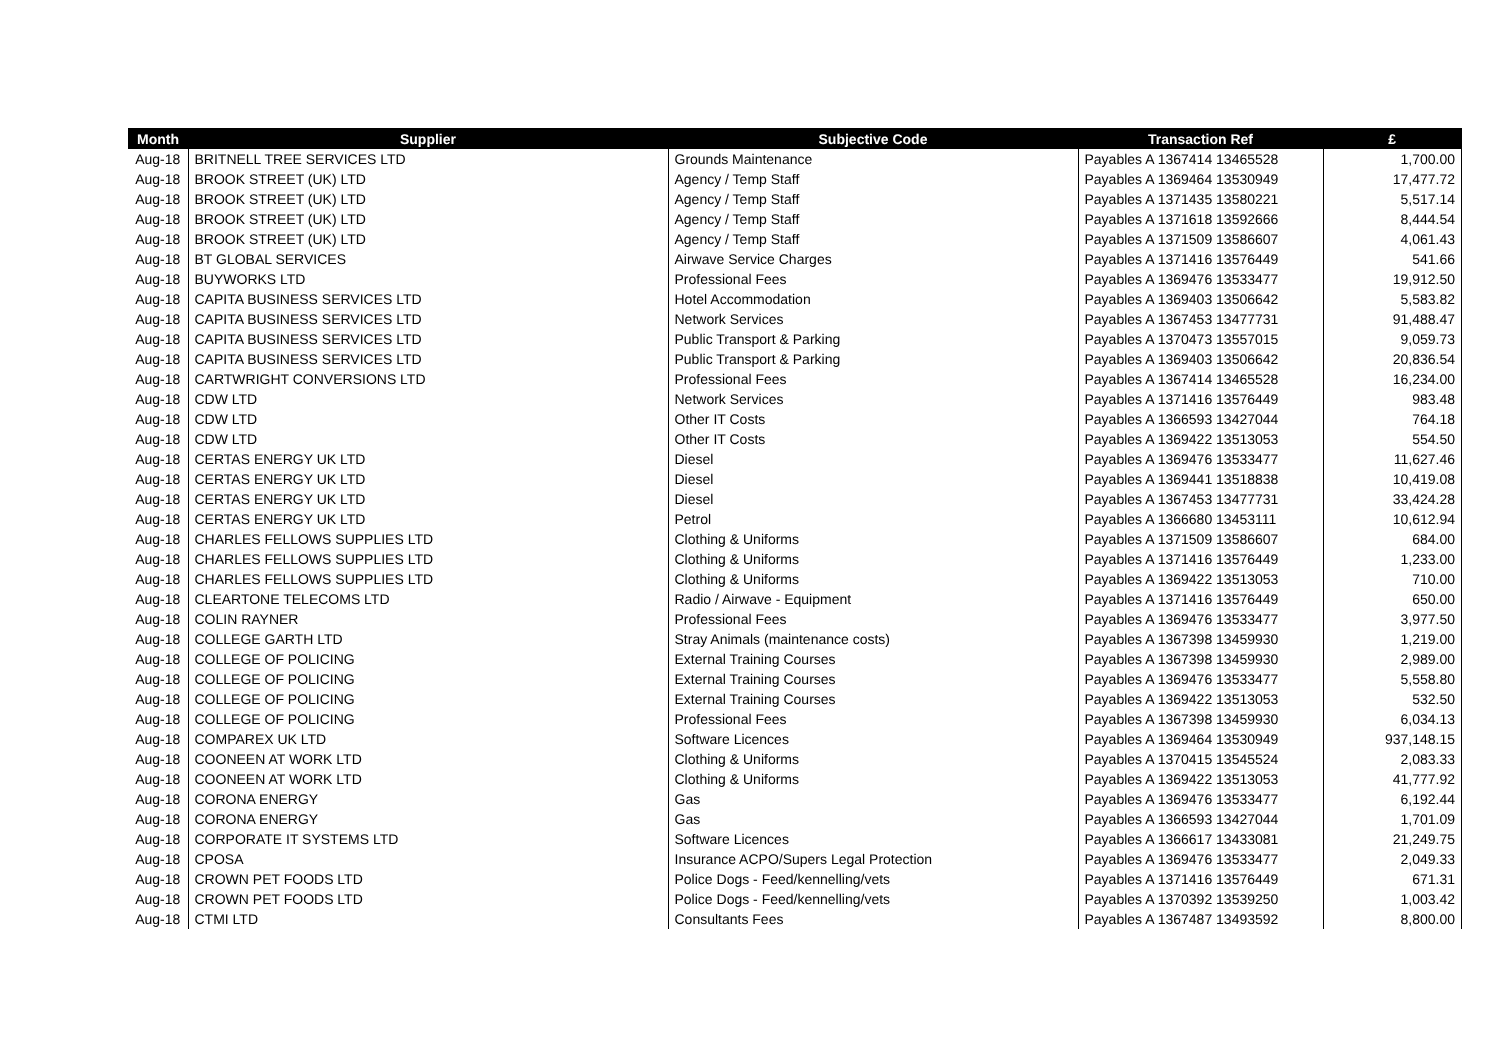| Month | Supplier | Subjective Code | Transaction Ref | £ |
| --- | --- | --- | --- | --- |
| Aug-18 | BRITNELL TREE SERVICES LTD | Grounds Maintenance | Payables A 1367414 13465528 | 1,700.00 |
| Aug-18 | BROOK STREET (UK) LTD | Agency / Temp Staff | Payables A 1369464 13530949 | 17,477.72 |
| Aug-18 | BROOK STREET (UK) LTD | Agency / Temp Staff | Payables A 1371435 13580221 | 5,517.14 |
| Aug-18 | BROOK STREET (UK) LTD | Agency / Temp Staff | Payables A 1371618 13592666 | 8,444.54 |
| Aug-18 | BROOK STREET (UK) LTD | Agency / Temp Staff | Payables A 1371509 13586607 | 4,061.43 |
| Aug-18 | BT GLOBAL SERVICES | Airwave Service Charges | Payables A 1371416 13576449 | 541.66 |
| Aug-18 | BUYWORKS LTD | Professional Fees | Payables A 1369476 13533477 | 19,912.50 |
| Aug-18 | CAPITA BUSINESS SERVICES LTD | Hotel Accommodation | Payables A 1369403 13506642 | 5,583.82 |
| Aug-18 | CAPITA BUSINESS SERVICES LTD | Network Services | Payables A 1367453 13477731 | 91,488.47 |
| Aug-18 | CAPITA BUSINESS SERVICES LTD | Public Transport & Parking | Payables A 1370473 13557015 | 9,059.73 |
| Aug-18 | CAPITA BUSINESS SERVICES LTD | Public Transport & Parking | Payables A 1369403 13506642 | 20,836.54 |
| Aug-18 | CARTWRIGHT CONVERSIONS LTD | Professional Fees | Payables A 1367414 13465528 | 16,234.00 |
| Aug-18 | CDW LTD | Network Services | Payables A 1371416 13576449 | 983.48 |
| Aug-18 | CDW LTD | Other IT Costs | Payables A 1366593 13427044 | 764.18 |
| Aug-18 | CDW LTD | Other IT Costs | Payables A 1369422 13513053 | 554.50 |
| Aug-18 | CERTAS ENERGY UK LTD | Diesel | Payables A 1369476 13533477 | 11,627.46 |
| Aug-18 | CERTAS ENERGY UK LTD | Diesel | Payables A 1369441 13518838 | 10,419.08 |
| Aug-18 | CERTAS ENERGY UK LTD | Diesel | Payables A 1367453 13477731 | 33,424.28 |
| Aug-18 | CERTAS ENERGY UK LTD | Petrol | Payables A 1366680 13453111 | 10,612.94 |
| Aug-18 | CHARLES FELLOWS SUPPLIES LTD | Clothing & Uniforms | Payables A 1371509 13586607 | 684.00 |
| Aug-18 | CHARLES FELLOWS SUPPLIES LTD | Clothing & Uniforms | Payables A 1371416 13576449 | 1,233.00 |
| Aug-18 | CHARLES FELLOWS SUPPLIES LTD | Clothing & Uniforms | Payables A 1369422 13513053 | 710.00 |
| Aug-18 | CLEARTONE TELECOMS LTD | Radio / Airwave - Equipment | Payables A 1371416 13576449 | 650.00 |
| Aug-18 | COLIN RAYNER | Professional Fees | Payables A 1369476 13533477 | 3,977.50 |
| Aug-18 | COLLEGE GARTH LTD | Stray Animals (maintenance costs) | Payables A 1367398 13459930 | 1,219.00 |
| Aug-18 | COLLEGE OF POLICING | External Training Courses | Payables A 1367398 13459930 | 2,989.00 |
| Aug-18 | COLLEGE OF POLICING | External Training Courses | Payables A 1369476 13533477 | 5,558.80 |
| Aug-18 | COLLEGE OF POLICING | External Training Courses | Payables A 1369422 13513053 | 532.50 |
| Aug-18 | COLLEGE OF POLICING | Professional Fees | Payables A 1367398 13459930 | 6,034.13 |
| Aug-18 | COMPAREX UK LTD | Software Licences | Payables A 1369464 13530949 | 937,148.15 |
| Aug-18 | COONEEN AT WORK LTD | Clothing & Uniforms | Payables A 1370415 13545524 | 2,083.33 |
| Aug-18 | COONEEN AT WORK LTD | Clothing & Uniforms | Payables A 1369422 13513053 | 41,777.92 |
| Aug-18 | CORONA ENERGY | Gas | Payables A 1369476 13533477 | 6,192.44 |
| Aug-18 | CORONA ENERGY | Gas | Payables A 1366593 13427044 | 1,701.09 |
| Aug-18 | CORPORATE IT SYSTEMS LTD | Software Licences | Payables A 1366617 13433081 | 21,249.75 |
| Aug-18 | CPOSA | Insurance ACPO/Supers Legal Protection | Payables A 1369476 13533477 | 2,049.33 |
| Aug-18 | CROWN PET FOODS LTD | Police Dogs - Feed/kennelling/vets | Payables A 1371416 13576449 | 671.31 |
| Aug-18 | CROWN PET FOODS LTD | Police Dogs - Feed/kennelling/vets | Payables A 1370392 13539250 | 1,003.42 |
| Aug-18 | CTMI LTD | Consultants Fees | Payables A 1367487 13493592 | 8,800.00 |